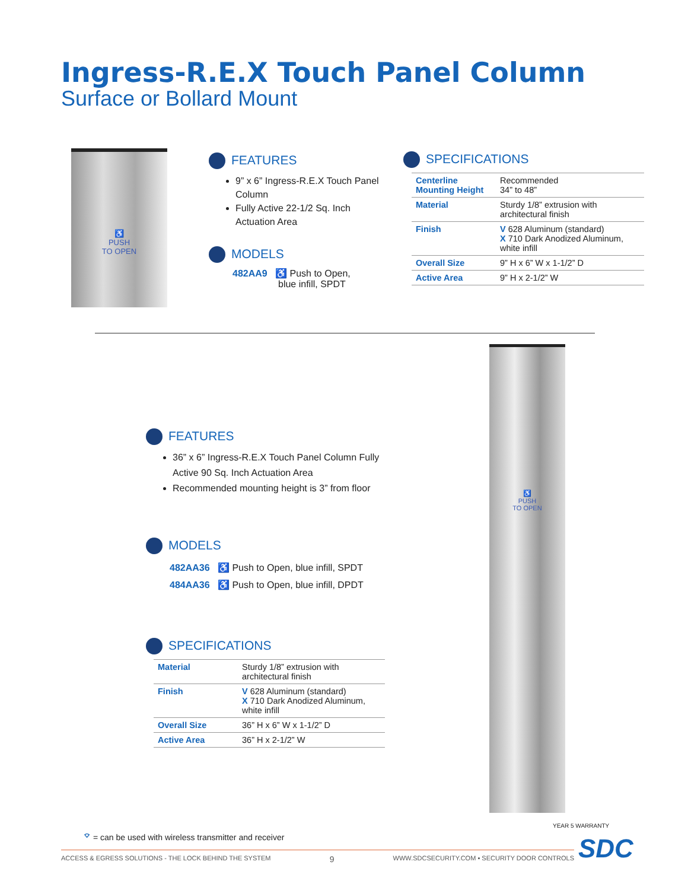Ingress-R.E.X Touch Panel Column
Surface or Bollard Mount
♿
PUSH
TO OPEN
FEATURES
9” x 6” Ingress-R.E.X Touch Panel Column
Fully Active 22-1/2 Sq. Inch Actuation Area
MODELS
482AA9 ♿ Push to Open,
blue infill, SPDT
SPECIFICATIONS
| Centerline Mounting Height | Recommended 34” to 48” |
| Material | Sturdy 1/8” extrusion with architectural finish |
| Finish | V 628 Aluminum (standard) X 710 Dark Anodized Aluminum, white infill |
| Overall Size | 9” H x 6” W x 1-1/2” D |
| Active Area | 9” H x 2-1/2” W |
♿
PUSH
TO OPEN
FEATURES
36” x 6” Ingress-R.E.X Touch Panel Column Fully Active 90 Sq. Inch Actuation Area
Recommended mounting height is 3” from floor
MODELS
482AA36 ♿ Push to Open, blue infill, SPDT
484AA36 ♿ Push to Open, blue infill, DPDT
SPECIFICATIONS
| Material | Sturdy 1/8” extrusion with architectural finish |
| Finish | V 628 Aluminum (standard) X 710 Dark Anodized Aluminum, white infill |
| Overall Size | 36” H x 6” W x 1-1/2” D |
| Active Area | 36” H x 2-1/2” W |
⌔ = can be used with wireless transmitter and receiver
YEAR 5 WARRANTY
SDC
ACCESS & EGRESS SOLUTIONS - THE LOCK BEHIND THE SYSTEM 9 WWW.SDCSECURITY.COM ▪ SECURITY DOOR CONTROLS